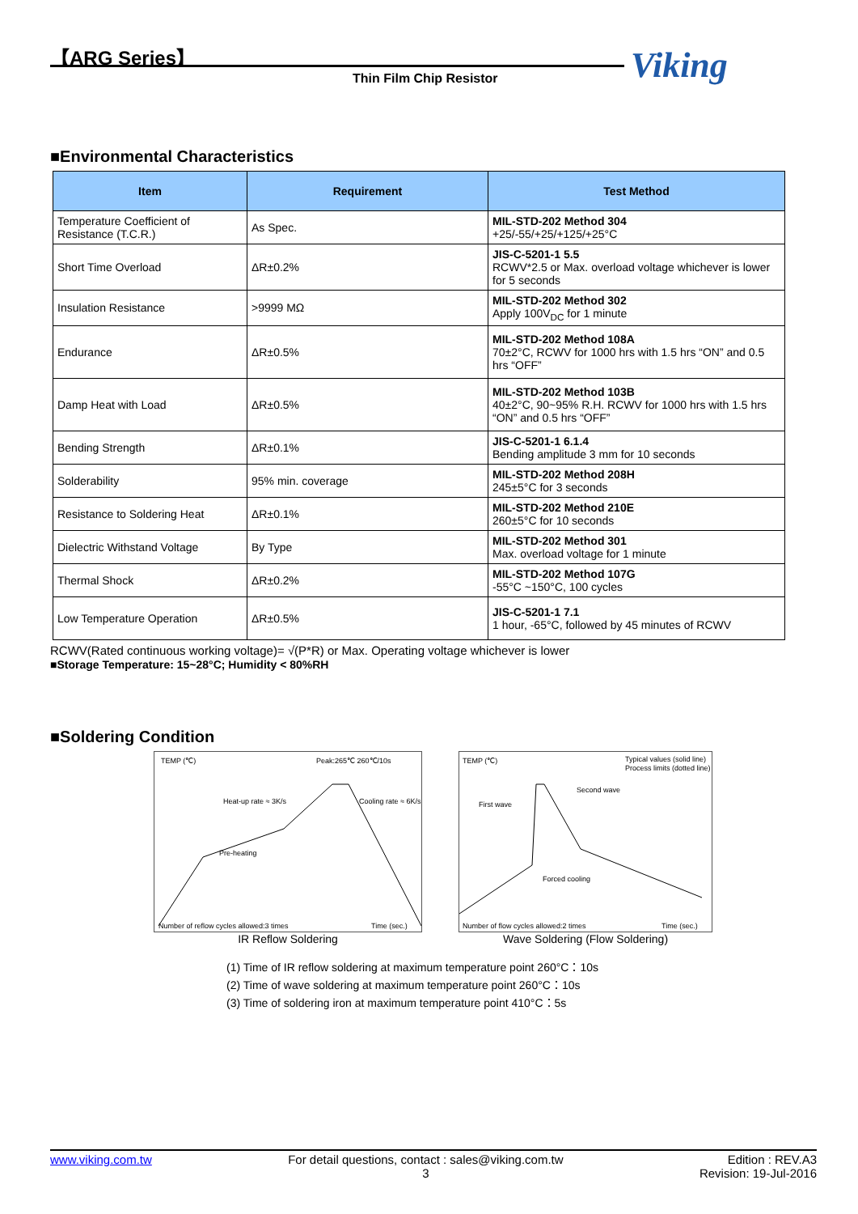【ARG Series】
Thin Film Chip Resistor Viking
■Environmental Characteristics
| Item | Requirement | Test Method |
| --- | --- | --- |
| Temperature Coefficient of Resistance (T.C.R.) | As Spec. | MIL-STD-202 Method 304 +25/-55/+25/+125/+25°C |
| Short Time Overload | ΔR±0.2% | JIS-C-5201-1 5.5 RCWV*2.5 or Max. overload voltage whichever is lower for 5 seconds |
| Insulation Resistance | >9999 MΩ | MIL-STD-202 Method 302 Apply 100V<sub>DC</sub> for 1 minute |
| Endurance | ΔR±0.5% | MIL-STD-202 Method 108A 70±2°C, RCWV for 1000 hrs with 1.5 hrs “ON” and 0.5 hrs “OFF” |
| Damp Heat with Load | ΔR±0.5% | MIL-STD-202 Method 103B 40±2°C, 90~95% R.H. RCWV for 1000 hrs with 1.5 hrs “ON” and 0.5 hrs “OFF” |
| Bending Strength | ΔR±0.1% | JIS-C-5201-1 6.1.4 Bending amplitude 3 mm for 10 seconds |
| Solderability | 95% min. coverage | MIL-STD-202 Method 208H 245±5°C for 3 seconds |
| Resistance to Soldering Heat | ΔR±0.1% | MIL-STD-202 Method 210E 260±5°C for 10 seconds |
| Dielectric Withstand Voltage | By Type | MIL-STD-202 Method 301 Max. overload voltage for 1 minute |
| Thermal Shock | ΔR±0.2% | MIL-STD-202 Method 107G -55°C ~150°C, 100 cycles |
| Low Temperature Operation | ΔR±0.5% | JIS-C-5201-1 7.1 1 hour, -65°C, followed by 45 minutes of RCWV |
RCWV(Rated continuous working voltage)= √(P*R) or Max. Operating voltage whichever is lower
■Storage Temperature: 15~28°C; Humidity < 80%RH
■Soldering Condition
TEMP (℃)
Peak:265℃ 260℃/10s
Heat-up rate ≈ 3K/s
Cooling rate ≈ 6K/s
Pre-heating
Number of reflow cycles allowed:3 times
Time (sec.)
IR Reflow Soldering
TEMP (℃)
Typical values (solid line)
Process limits (dotted line)
Second wave
First wave
Forced cooling
Number of flow cycles allowed:2 times
Time (sec.)
Wave Soldering (Flow Soldering)
(1) Time of IR reflow soldering at maximum temperature point 260°C：10s
(2) Time of wave soldering at maximum temperature point 260°C：10s
(3) Time of soldering iron at maximum temperature point 410°C：5s
www.viking.com.tw For detail questions, contact : sales@viking.com.tw
3 Edition : REV.A3
Revision: 19-Jul-2016